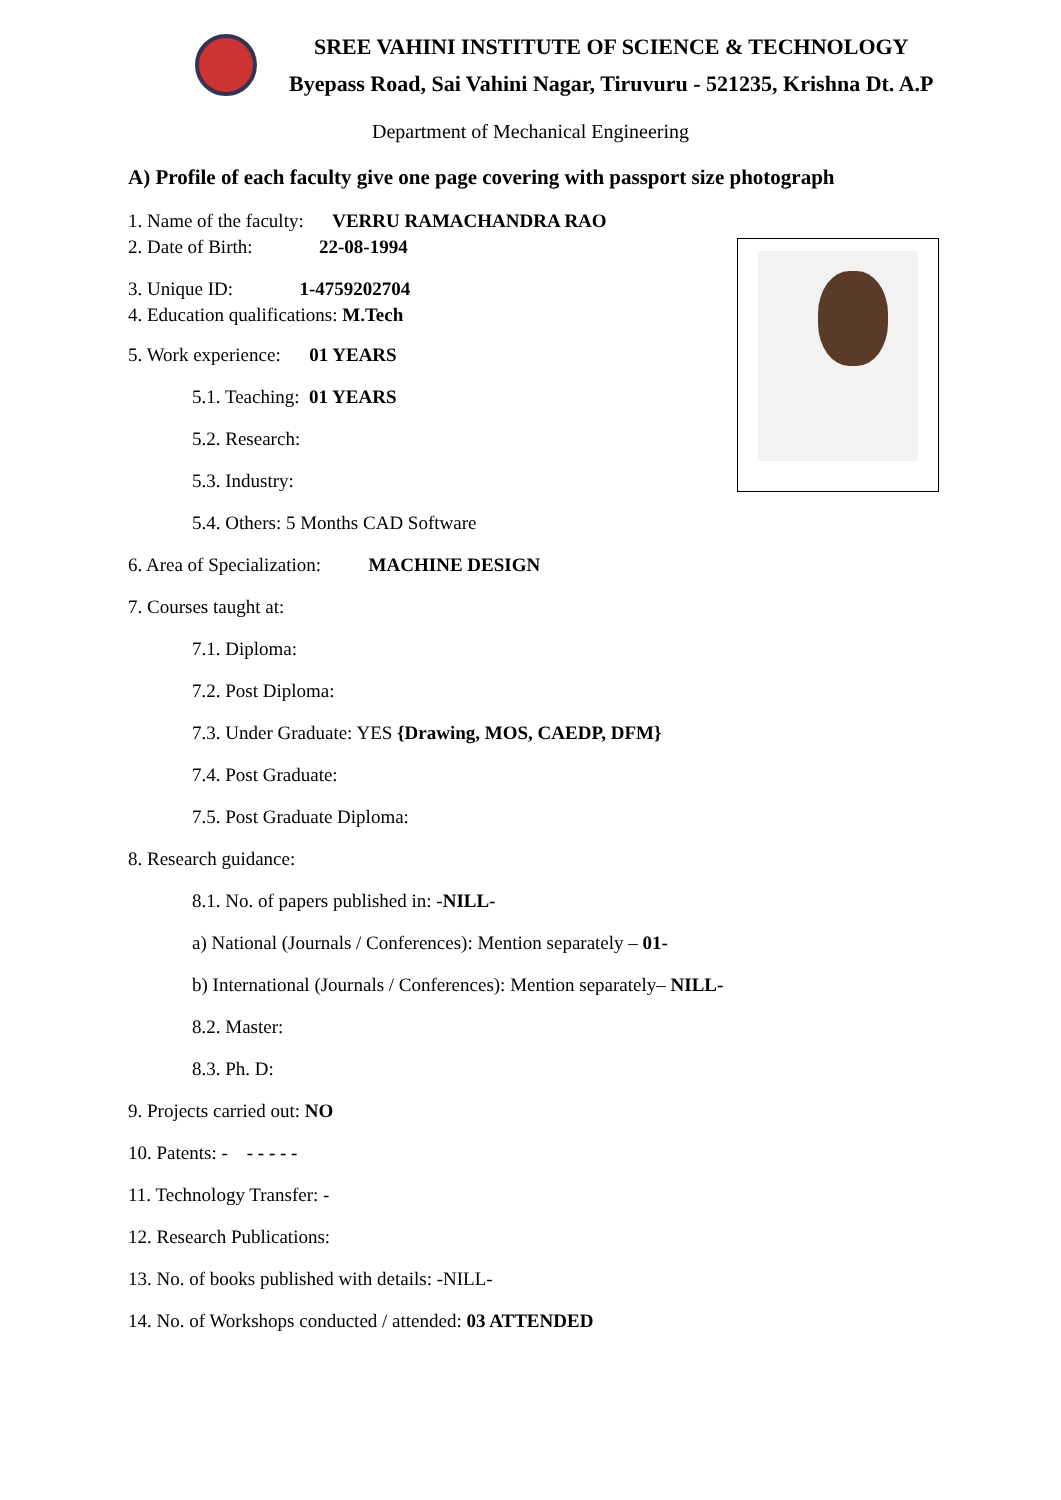SREE VAHINI INSTITUTE OF SCIENCE & TECHNOLOGY
Byepass Road, Sai Vahini Nagar, Tiruvuru - 521235, Krishna Dt. A.P
Department of Mechanical Engineering
A) Profile of each faculty give one page covering with passport size photograph
1. Name of the faculty: VERRU RAMACHANDRA RAO
2. Date of Birth: 22-08-1994
3. Unique ID: 1-4759202704
4. Education qualifications: M.Tech
5. Work experience: 01 YEARS
5.1. Teaching: 01 YEARS
5.2. Research:
5.3. Industry:
5.4. Others: 5 Months CAD Software
6. Area of Specialization: MACHINE DESIGN
7. Courses taught at:
7.1. Diploma:
7.2. Post Diploma:
7.3. Under Graduate: YES {Drawing, MOS, CAEDP, DFM}
7.4. Post Graduate:
7.5. Post Graduate Diploma:
8. Research guidance:
8.1. No. of papers published in: -NILL-
a) National (Journals / Conferences): Mention separately – 01-
b) International (Journals / Conferences): Mention separately– NILL-
8.2. Master:
8.3. Ph. D:
9. Projects carried out: NO
10. Patents: - - - - - -
11. Technology Transfer: -
12. Research Publications:
13. No. of books published with details: -NILL-
14. No. of Workshops conducted / attended: 03 ATTENDED